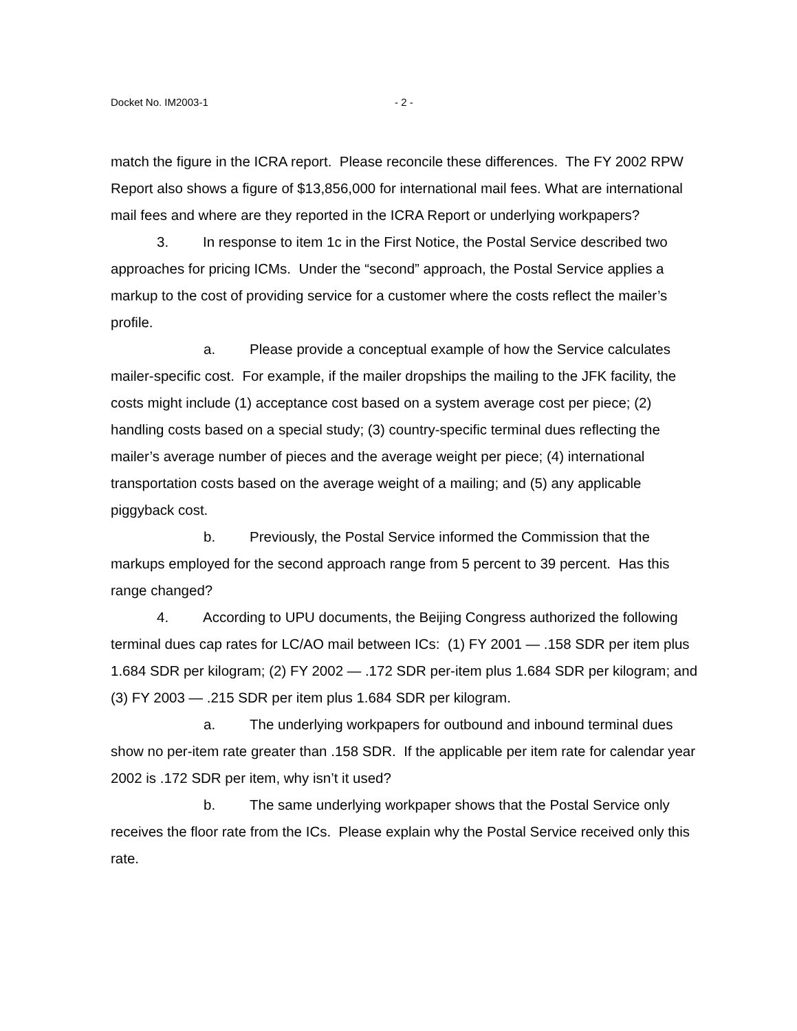Docket No. IM2003-1 - 2 -
match the figure in the ICRA report. Please reconcile these differences. The FY 2002 RPW Report also shows a figure of $13,856,000 for international mail fees. What are international mail fees and where are they reported in the ICRA Report or underlying workpapers?
3. In response to item 1c in the First Notice, the Postal Service described two approaches for pricing ICMs. Under the “second” approach, the Postal Service applies a markup to the cost of providing service for a customer where the costs reflect the mailer’s profile.
a. Please provide a conceptual example of how the Service calculates mailer-specific cost. For example, if the mailer dropships the mailing to the JFK facility, the costs might include (1) acceptance cost based on a system average cost per piece; (2) handling costs based on a special study; (3) country-specific terminal dues reflecting the mailer’s average number of pieces and the average weight per piece; (4) international transportation costs based on the average weight of a mailing; and (5) any applicable piggyback cost.
b. Previously, the Postal Service informed the Commission that the markups employed for the second approach range from 5 percent to 39 percent. Has this range changed?
4. According to UPU documents, the Beijing Congress authorized the following terminal dues cap rates for LC/AO mail between ICs: (1) FY 2001 — .158 SDR per item plus 1.684 SDR per kilogram; (2) FY 2002 — .172 SDR per-item plus 1.684 SDR per kilogram; and (3) FY 2003 — .215 SDR per item plus 1.684 SDR per kilogram.
a. The underlying workpapers for outbound and inbound terminal dues show no per-item rate greater than .158 SDR. If the applicable per item rate for calendar year 2002 is .172 SDR per item, why isn’t it used?
b. The same underlying workpaper shows that the Postal Service only receives the floor rate from the ICs. Please explain why the Postal Service received only this rate.